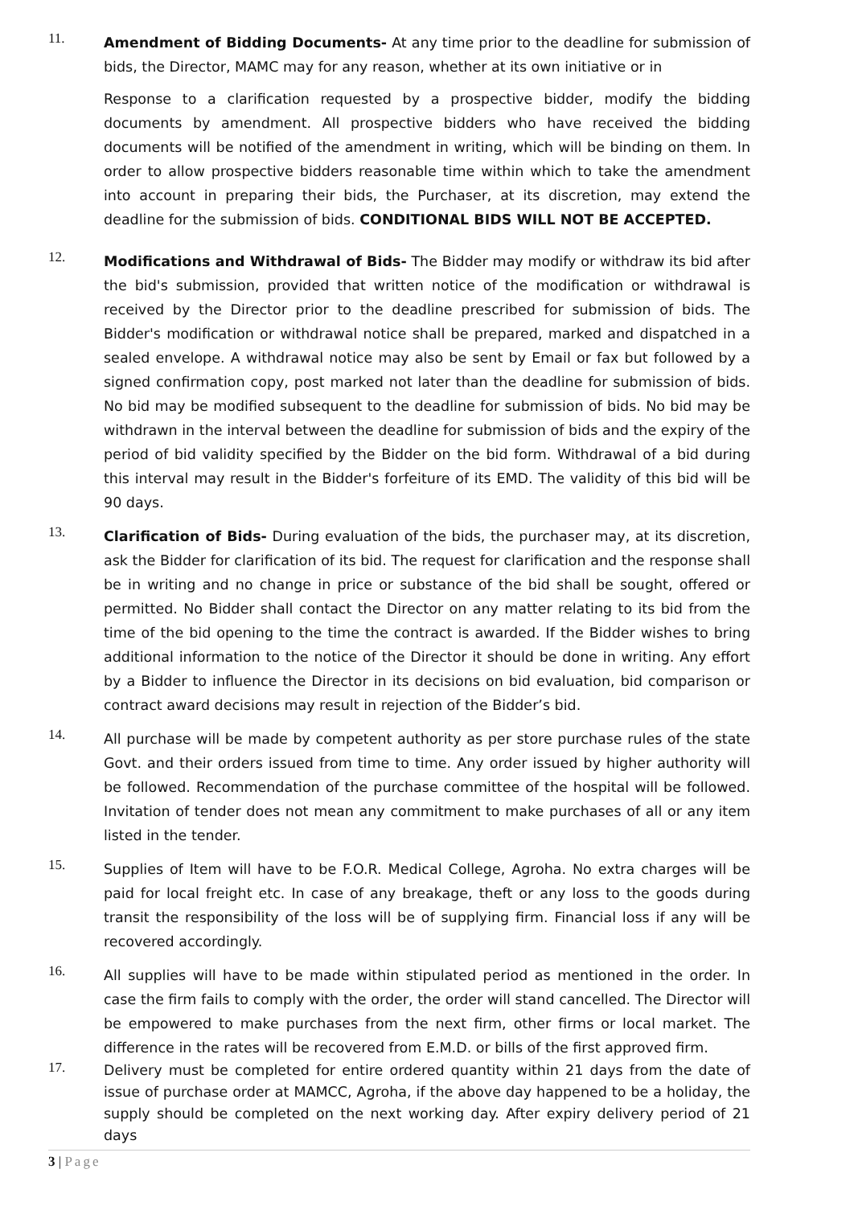11.
Amendment of Bidding Documents- At any time prior to the deadline for submission of bids, the Director, MAMC may for any reason, whether at its own initiative or in
Response to a clarification requested by a prospective bidder, modify the bidding documents by amendment. All prospective bidders who have received the bidding documents will be notified of the amendment in writing, which will be binding on them. In order to allow prospective bidders reasonable time within which to take the amendment into account in preparing their bids, the Purchaser, at its discretion, may extend the deadline for the submission of bids. CONDITIONAL BIDS WILL NOT BE ACCEPTED.
12.
Modifications and Withdrawal of Bids- The Bidder may modify or withdraw its bid after the bid's submission, provided that written notice of the modification or withdrawal is received by the Director prior to the deadline prescribed for submission of bids. The Bidder's modification or withdrawal notice shall be prepared, marked and dispatched in a sealed envelope. A withdrawal notice may also be sent by Email or fax but followed by a signed confirmation copy, post marked not later than the deadline for submission of bids. No bid may be modified subsequent to the deadline for submission of bids. No bid may be withdrawn in the interval between the deadline for submission of bids and the expiry of the period of bid validity specified by the Bidder on the bid form. Withdrawal of a bid during this interval may result in the Bidder's forfeiture of its EMD. The validity of this bid will be 90 days.
13.
Clarification of Bids- During evaluation of the bids, the purchaser may, at its discretion, ask the Bidder for clarification of its bid. The request for clarification and the response shall be in writing and no change in price or substance of the bid shall be sought, offered or permitted. No Bidder shall contact the Director on any matter relating to its bid from the time of the bid opening to the time the contract is awarded. If the Bidder wishes to bring additional information to the notice of the Director it should be done in writing. Any effort by a Bidder to influence the Director in its decisions on bid evaluation, bid comparison or contract award decisions may result in rejection of the Bidder’s bid.
14.
All purchase will be made by competent authority as per store purchase rules of the state Govt. and their orders issued from time to time. Any order issued by higher authority will be followed. Recommendation of the purchase committee of the hospital will be followed. Invitation of tender does not mean any commitment to make purchases of all or any item listed in the tender.
15.
Supplies of Item will have to be F.O.R. Medical College, Agroha. No extra charges will be paid for local freight etc. In case of any breakage, theft or any loss to the goods during transit the responsibility of the loss will be of supplying firm. Financial loss if any will be recovered accordingly.
16.
All supplies will have to be made within stipulated period as mentioned in the order. In case the firm fails to comply with the order, the order will stand cancelled. The Director will be empowered to make purchases from the next firm, other firms or local market. The difference in the rates will be recovered from E.M.D. or bills of the first approved firm.
17.
Delivery must be completed for entire ordered quantity within 21 days from the date of issue of purchase order at MAMCC, Agroha, if the above day happened to be a holiday, the supply should be completed on the next working day. After expiry delivery period of 21 days
3 | Page